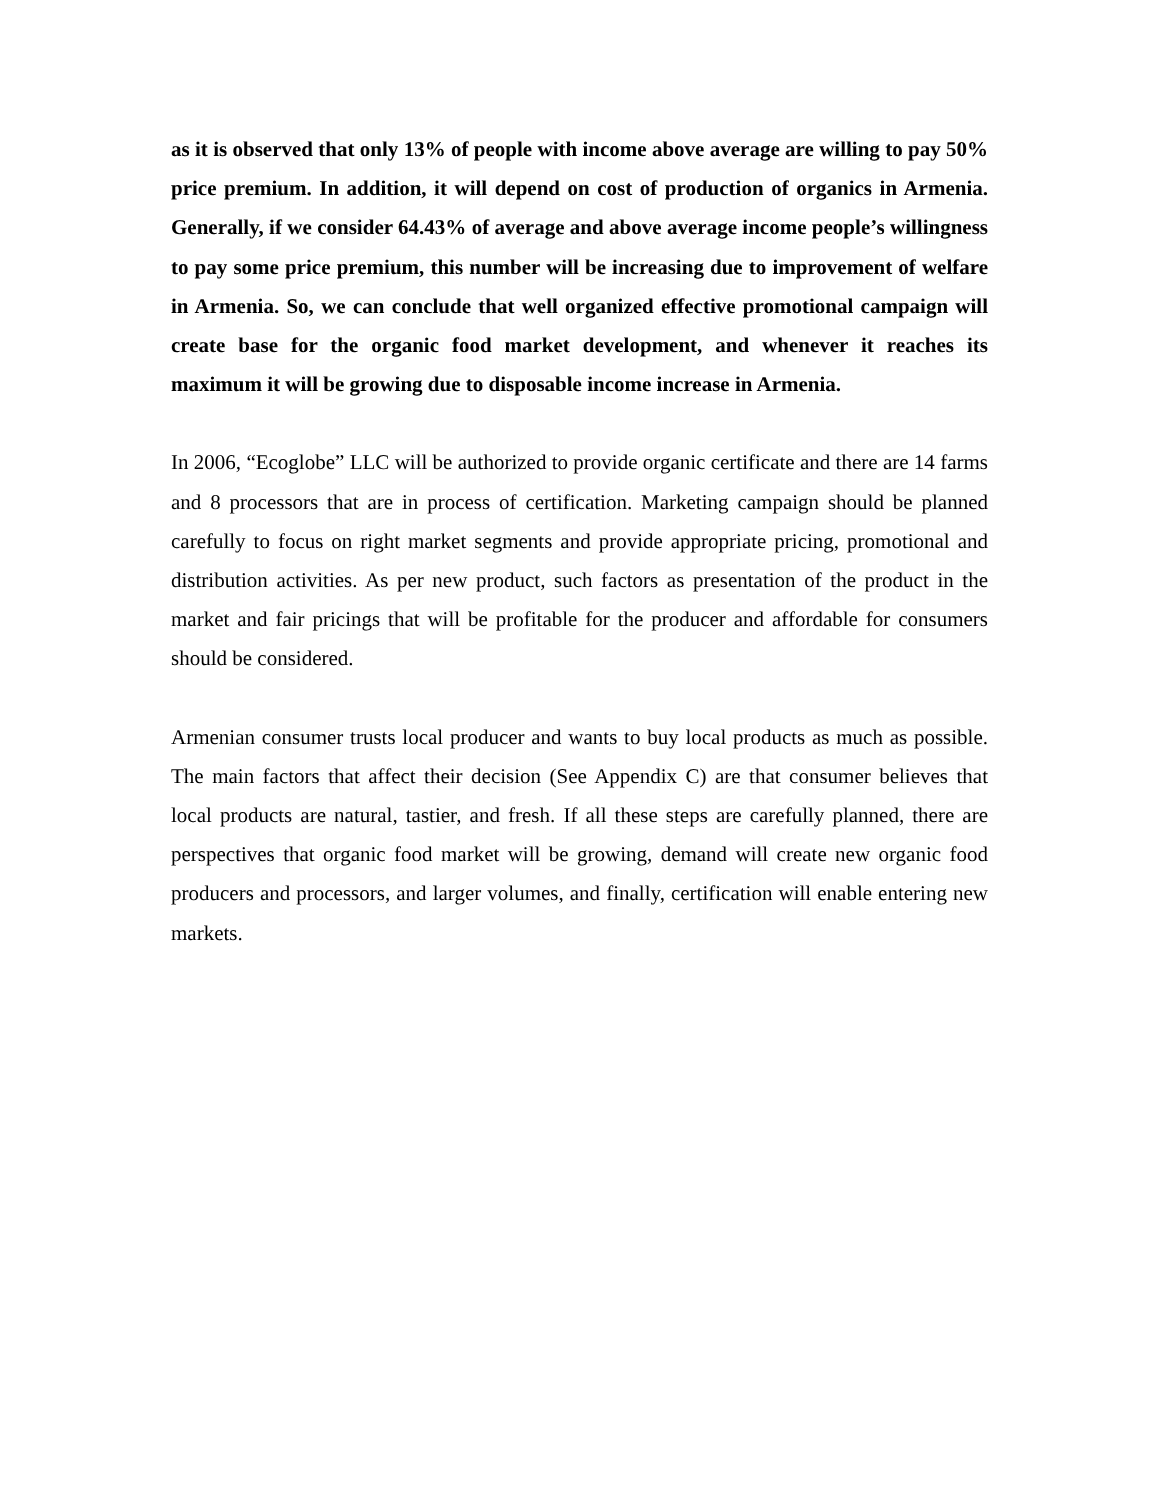as it is observed that only 13% of people with income above average are willing to pay 50% price premium. In addition, it will depend on cost of production of organics in Armenia. Generally, if we consider 64.43% of average and above average income people’s willingness to pay some price premium, this number will be increasing due to improvement of welfare in Armenia. So, we can conclude that well organized effective promotional campaign will create base for the organic food market development, and whenever it reaches its maximum it will be growing due to disposable income increase in Armenia.
In 2006, “Ecoglobe” LLC will be authorized to provide organic certificate and there are 14 farms and 8 processors that are in process of certification. Marketing campaign should be planned carefully to focus on right market segments and provide appropriate pricing, promotional and distribution activities. As per new product, such factors as presentation of the product in the market and fair pricings that will be profitable for the producer and affordable for consumers should be considered.
Armenian consumer trusts local producer and wants to buy local products as much as possible. The main factors that affect their decision (See Appendix C) are that consumer believes that local products are natural, tastier, and fresh. If all these steps are carefully planned, there are perspectives that organic food market will be growing, demand will create new organic food producers and processors, and larger volumes, and finally, certification will enable entering new markets.